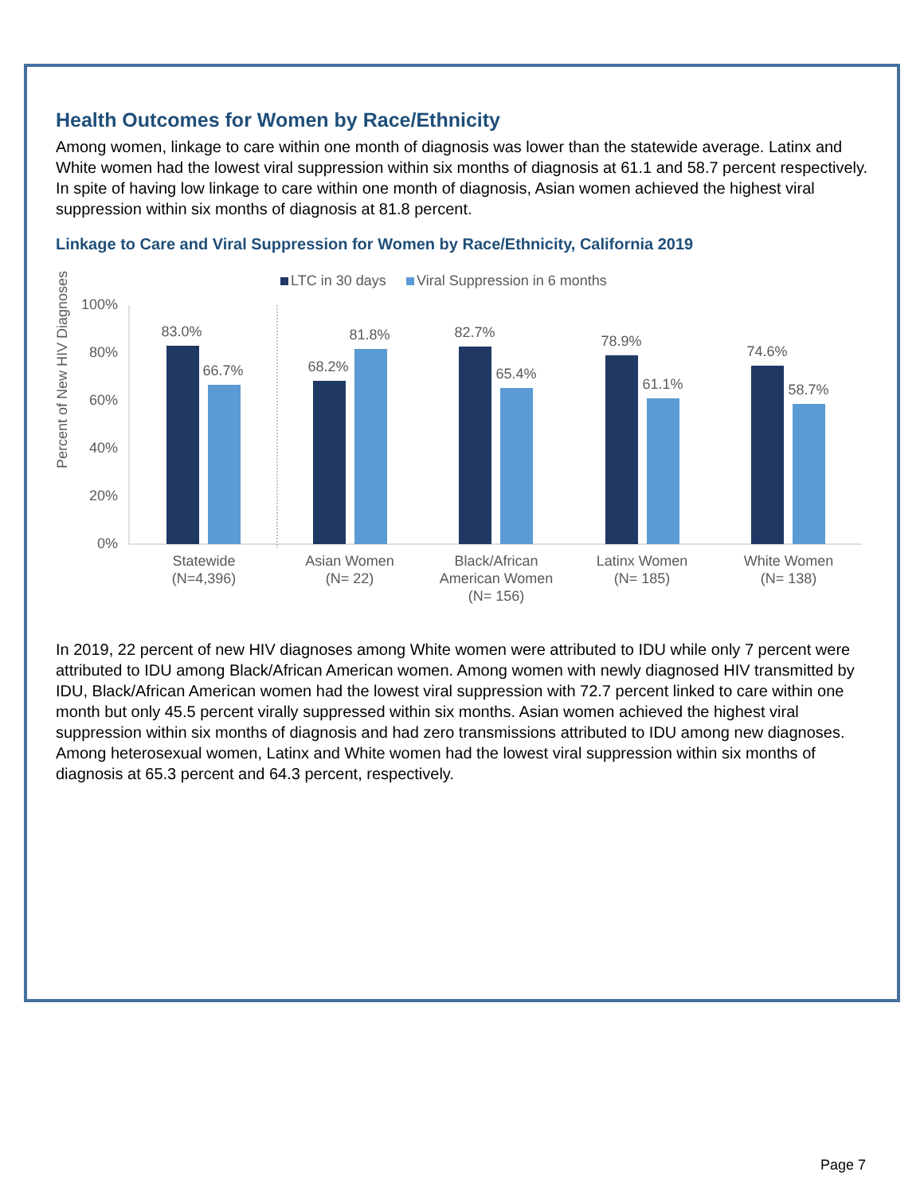Health Outcomes for Women by Race/Ethnicity
Among women, linkage to care within one month of diagnosis was lower than the statewide average. Latinx and White women had the lowest viral suppression within six months of diagnosis at 61.1 and 58.7 percent respectively. In spite of having low linkage to care within one month of diagnosis, Asian women achieved the highest viral suppression within six months of diagnosis at 81.8 percent.
Linkage to Care and Viral Suppression for Women by Race/Ethnicity, California 2019
LTC in 30 days
Viral Suppression in 6 months
Percent of New HIV Diagnoses
100%
80%
60%
40%
20%
0%
83.0%
66.7%
68.2%
81.8%
82.7%
65.4%
78.9%
61.1%
74.6%
58.7%
Statewide
(N=4,396)
Asian Women
(N= 22)
Black/African
American Women
(N= 156)
Latinx Women
(N= 185)
White Women
(N= 138)
In 2019, 22 percent of new HIV diagnoses among White women were attributed to IDU while only 7 percent were attributed to IDU among Black/African American women. Among women with newly diagnosed HIV transmitted by IDU, Black/African American women had the lowest viral suppression with 72.7 percent linked to care within one month but only 45.5 percent virally suppressed within six months. Asian women achieved the highest viral suppression within six months of diagnosis and had zero transmissions attributed to IDU among new diagnoses. Among heterosexual women, Latinx and White women had the lowest viral suppression within six months of diagnosis at 65.3 percent and 64.3 percent, respectively.
Page 7